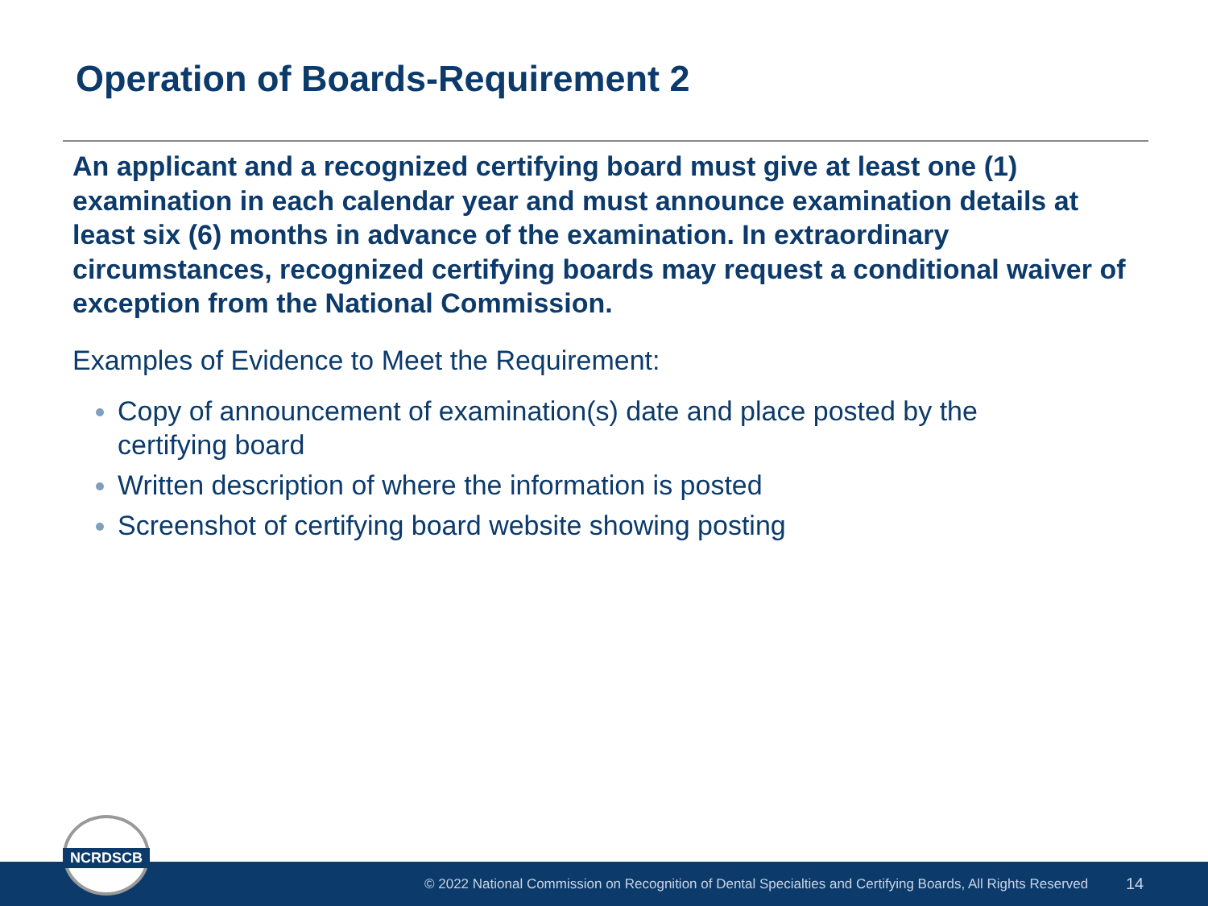Operation of Boards-Requirement 2
An applicant and a recognized certifying board must give at least one (1) examination in each calendar year and must announce examination details at least six (6) months in advance of the examination. In extraordinary circumstances, recognized certifying boards may request a conditional waiver of exception from the National Commission.
Examples of Evidence to Meet the Requirement:
Copy of announcement of examination(s) date and place posted by the certifying board
Written description of where the information is posted
Screenshot of certifying board website showing posting
© 2022 National Commission on Recognition of Dental Specialties and Certifying Boards, All Rights Reserved 14
NCRDSCB